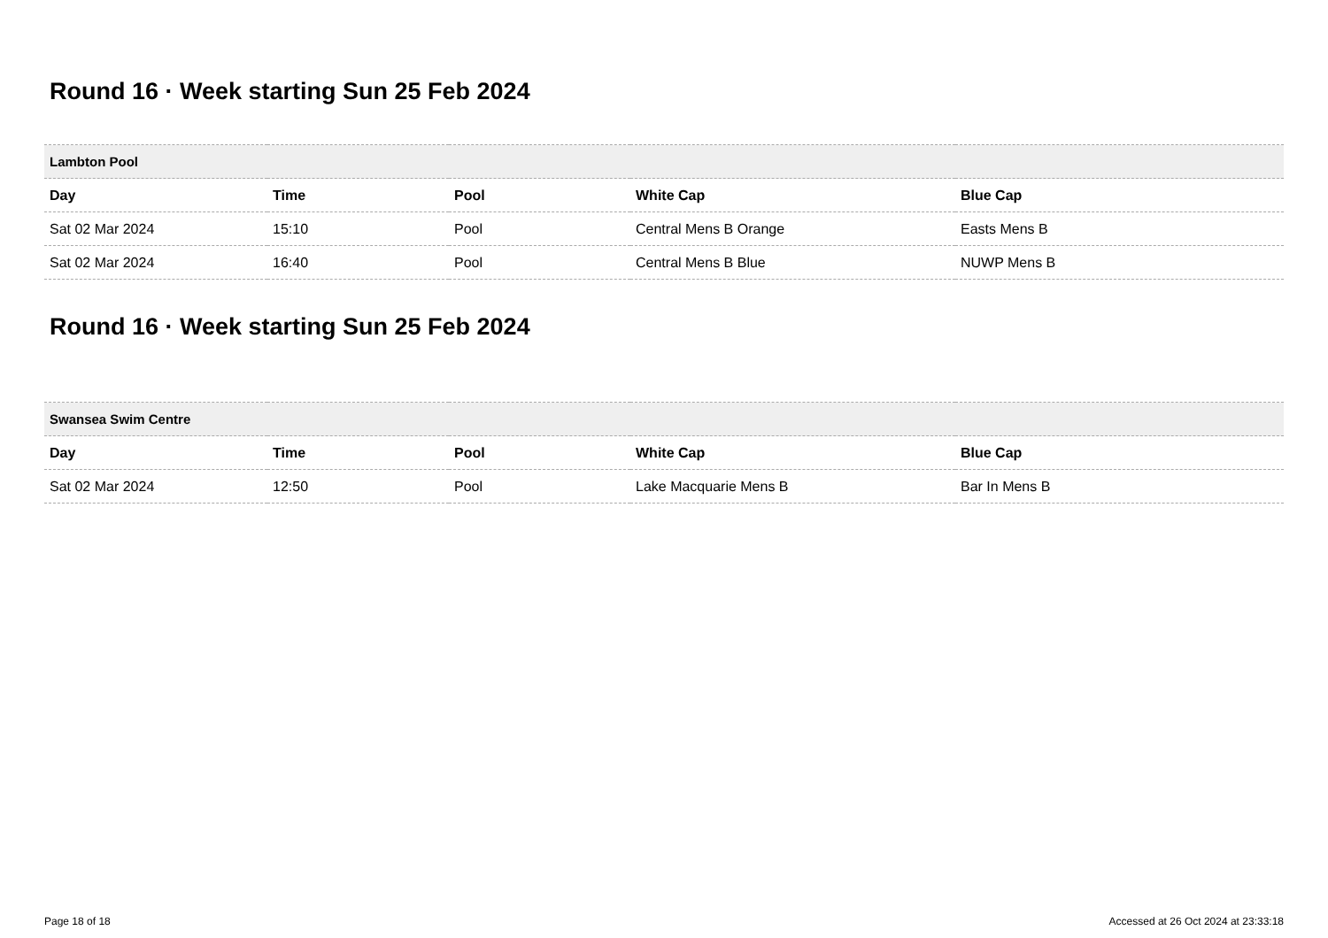Round 16 · Week starting Sun 25 Feb 2024
| Lambton Pool | | | | |
| --- | --- | --- | --- | --- |
| Day | Time | Pool | White Cap | Blue Cap |
| Sat 02 Mar 2024 | 15:10 | Pool | Central Mens B Orange | Easts Mens B |
| Sat 02 Mar 2024 | 16:40 | Pool | Central Mens B Blue | NUWP Mens B |
Round 16 · Week starting Sun 25 Feb 2024
| Swansea Swim Centre | | | | |
| --- | --- | --- | --- | --- |
| Day | Time | Pool | White Cap | Blue Cap |
| Sat 02 Mar 2024 | 12:50 | Pool | Lake Macquarie Mens B | Bar In Mens B |
Page 18 of 18 Accessed at 26 Oct 2024 at 23:33:18